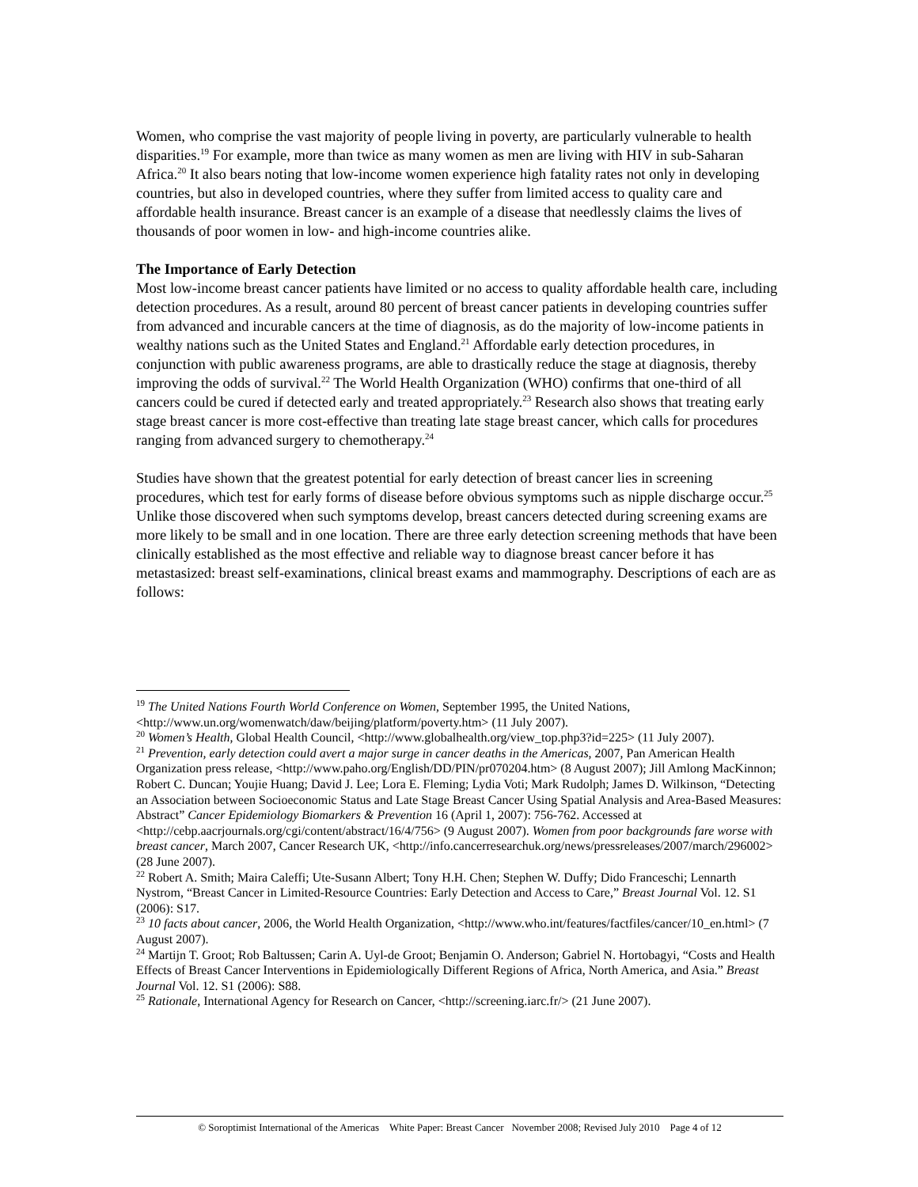Women, who comprise the vast majority of people living in poverty, are particularly vulnerable to health disparities.<sup>19</sup> For example, more than twice as many women as men are living with HIV in sub-Saharan Africa.<sup>20</sup> It also bears noting that low-income women experience high fatality rates not only in developing countries, but also in developed countries, where they suffer from limited access to quality care and affordable health insurance. Breast cancer is an example of a disease that needlessly claims the lives of thousands of poor women in low- and high-income countries alike.
The Importance of Early Detection
Most low-income breast cancer patients have limited or no access to quality affordable health care, including detection procedures. As a result, around 80 percent of breast cancer patients in developing countries suffer from advanced and incurable cancers at the time of diagnosis, as do the majority of low-income patients in wealthy nations such as the United States and England.<sup>21</sup> Affordable early detection procedures, in conjunction with public awareness programs, are able to drastically reduce the stage at diagnosis, thereby improving the odds of survival.<sup>22</sup> The World Health Organization (WHO) confirms that one-third of all cancers could be cured if detected early and treated appropriately.<sup>23</sup> Research also shows that treating early stage breast cancer is more cost-effective than treating late stage breast cancer, which calls for procedures ranging from advanced surgery to chemotherapy.<sup>24</sup>
Studies have shown that the greatest potential for early detection of breast cancer lies in screening procedures, which test for early forms of disease before obvious symptoms such as nipple discharge occur.<sup>25</sup> Unlike those discovered when such symptoms develop, breast cancers detected during screening exams are more likely to be small and in one location. There are three early detection screening methods that have been clinically established as the most effective and reliable way to diagnose breast cancer before it has metastasized: breast self-examinations, clinical breast exams and mammography. Descriptions of each are as follows:
<sup>19</sup> The United Nations Fourth World Conference on Women, September 1995, the United Nations, <http://www.un.org/womenwatch/daw/beijing/platform/poverty.htm> (11 July 2007).
<sup>20</sup> Women’s Health, Global Health Council, <http://www.globalhealth.org/view_top.php3?id=225> (11 July 2007).
<sup>21</sup> Prevention, early detection could avert a major surge in cancer deaths in the Americas, 2007, Pan American Health Organization press release, <http://www.paho.org/English/DD/PIN/pr070204.htm> (8 August 2007); Jill Amlong MacKinnon; Robert C. Duncan; Youjie Huang; David J. Lee; Lora E. Fleming; Lydia Voti; Mark Rudolph; James D. Wilkinson, “Detecting an Association between Socioeconomic Status and Late Stage Breast Cancer Using Spatial Analysis and Area-Based Measures: Abstract” Cancer Epidemiology Biomarkers & Prevention 16 (April 1, 2007): 756-762. Accessed at <http://cebp.aacrjournals.org/cgi/content/abstract/16/4/756> (9 August 2007). Women from poor backgrounds fare worse with breast cancer, March 2007, Cancer Research UK, <http://info.cancerresearchuk.org/news/pressreleases/2007/march/296002> (28 June 2007).
<sup>22</sup> Robert A. Smith; Maira Caleffi; Ute-Susann Albert; Tony H.H. Chen; Stephen W. Duffy; Dido Franceschi; Lennarth Nystrom, “Breast Cancer in Limited-Resource Countries: Early Detection and Access to Care,” Breast Journal Vol. 12. S1 (2006): S17.
<sup>23</sup> 10 facts about cancer, 2006, the World Health Organization, <http://www.who.int/features/factfiles/cancer/10_en.html> (7 August 2007).
<sup>24</sup> Martijn T. Groot; Rob Baltussen; Carin A. Uyl-de Groot; Benjamin O. Anderson; Gabriel N. Hortobagyi, “Costs and Health Effects of Breast Cancer Interventions in Epidemiologically Different Regions of Africa, North America, and Asia.” Breast Journal Vol. 12. S1 (2006): S88.
<sup>25</sup> Rationale, International Agency for Research on Cancer, <http://screening.iarc.fr/> (21 June 2007).
© Soroptimist International of the Americas White Paper: Breast Cancer November 2008; Revised July 2010 Page 4 of 12